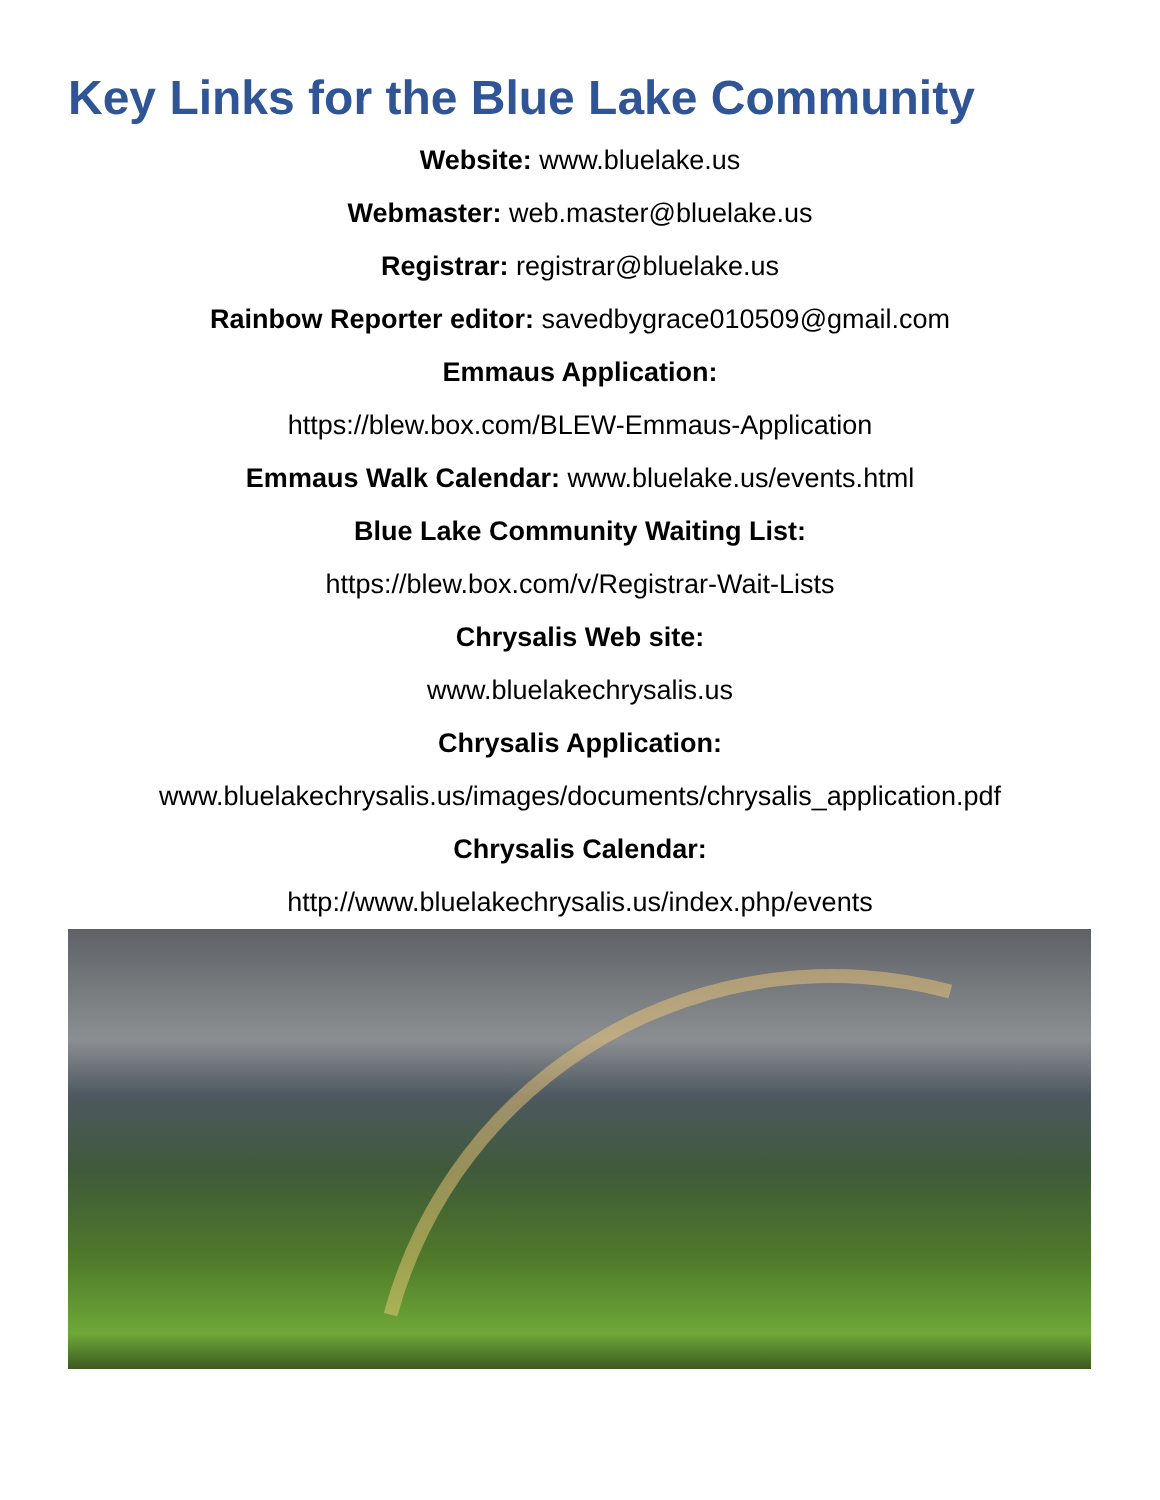Key Links for the Blue Lake Community
Website: www.bluelake.us
Webmaster: web.master@bluelake.us
Registrar: registrar@bluelake.us
Rainbow Reporter editor: savedbygrace010509@gmail.com
Emmaus Application:
https://blew.box.com/BLEW-Emmaus-Application
Emmaus Walk Calendar: www.bluelake.us/events.html
Blue Lake Community Waiting List:
https://blew.box.com/v/Registrar-Wait-Lists
Chrysalis Web site:
www.bluelakechrysalis.us
Chrysalis Application:
www.bluelakechrysalis.us/images/documents/chrysalis_application.pdf
Chrysalis Calendar:
http://www.bluelakechrysalis.us/index.php/events